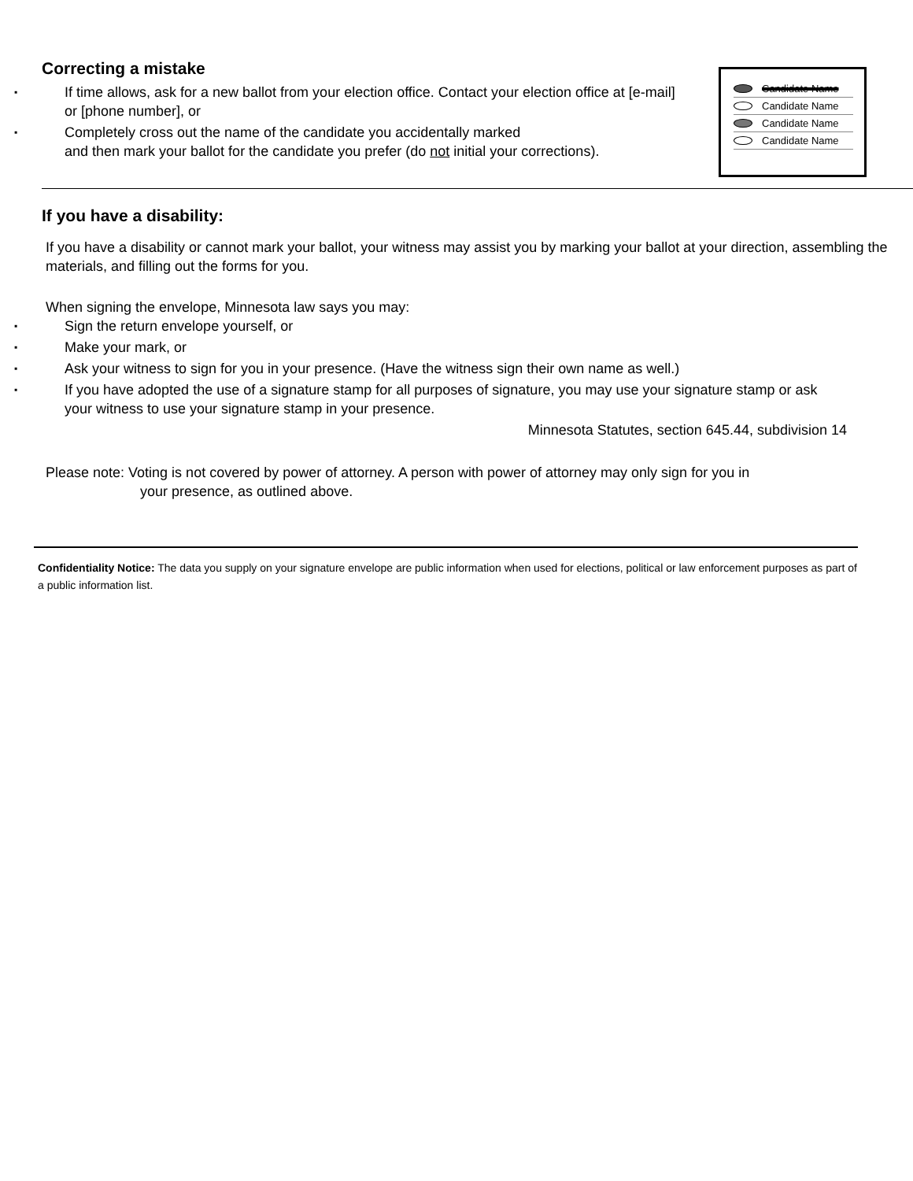Correcting a mistake
▪ If time allows, ask for a new ballot from your election office. Contact your election office at [e-mail] or [phone number], or
▪ Completely cross out the name of the candidate you accidentally marked
and then mark your ballot for the candidate you prefer (do not initial your corrections).
Candidate Name
Candidate Name
Candidate Name
Candidate Name
If you have a disability:
If you have a disability or cannot mark your ballot, your witness may assist you by marking your ballot at your direction, assembling the materials, and filling out the forms for you.
When signing the envelope, Minnesota law says you may:
▪ Sign the return envelope yourself, or
▪ Make your mark, or
▪ Ask your witness to sign for you in your presence. (Have the witness sign their own name as well.)
▪ If you have adopted the use of a signature stamp for all purposes of signature, you may use your signature stamp or ask your witness to use your signature stamp in your presence.
Minnesota Statutes, section 645.44, subdivision 14
Please note: Voting is not covered by power of attorney. A person with power of attorney may only sign for you in
your presence, as outlined above.
Confidentiality Notice: The data you supply on your signature envelope are public information when used for elections, political or law enforcement purposes as part of a public information list.